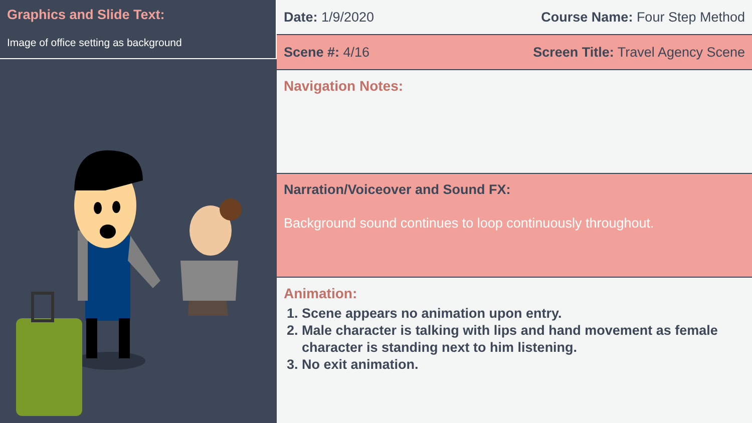Graphics and Slide Text:
Image of office setting as background
Date: 1/9/2020 Course Name: Four Step Method
Scene #: 4/16 Screen Title: Travel Agency Scene
Navigation Notes:
Narration/Voiceover and Sound FX:
Background sound continues to loop continuously throughout.
Animation:
1. Scene appears no animation upon entry.
2. Male character is talking with lips and hand movement as female character is standing next to him listening.
3. No exit animation.